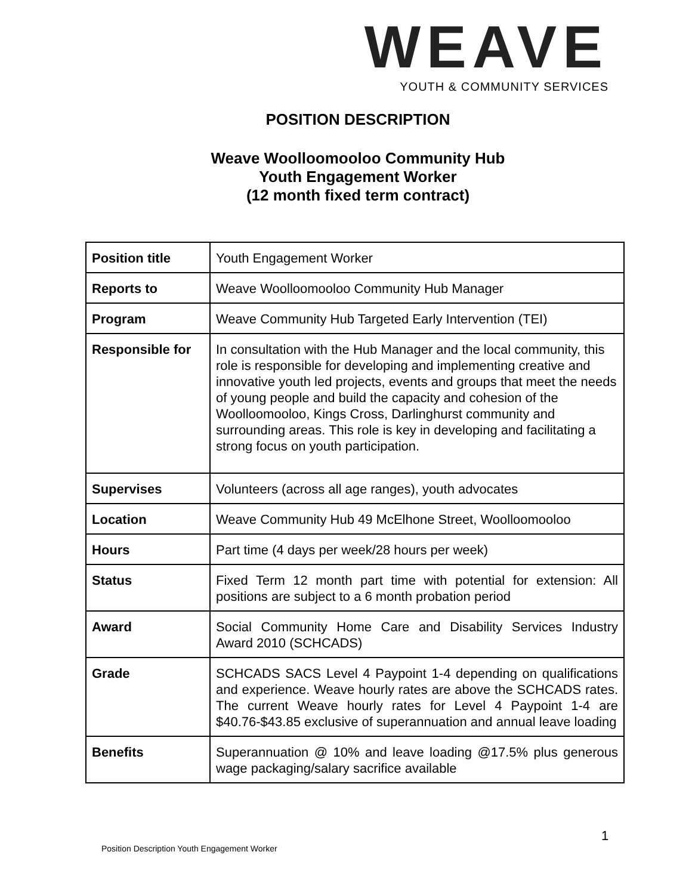WEAVE
YOUTH & COMMUNITY SERVICES
POSITION DESCRIPTION
Weave Woolloomooloo Community Hub
Youth Engagement Worker
(12 month fixed term contract)
| Position title | Youth Engagement Worker |
| Reports to | Weave Woolloomooloo Community Hub Manager |
| Program | Weave Community Hub Targeted Early Intervention (TEI) |
| Responsible for | In consultation with the Hub Manager and the local community, this role is responsible for developing and implementing creative and innovative youth led projects, events and groups that meet the needs of young people and build the capacity and cohesion of the Woolloomooloo, Kings Cross, Darlinghurst community and surrounding areas. This role is key in developing and facilitating a strong focus on youth participation. |
| Supervises | Volunteers (across all age ranges), youth advocates |
| Location | Weave Community Hub 49 McElhone Street, Woolloomooloo |
| Hours | Part time (4 days per week/28 hours per week) |
| Status | Fixed Term 12 month part time with potential for extension: All positions are subject to a 6 month probation period |
| Award | Social Community Home Care and Disability Services Industry Award 2010 (SCHCADS) |
| Grade | SCHCADS SACS Level 4 Paypoint 1-4 depending on qualifications and experience. Weave hourly rates are above the SCHCADS rates. The current Weave hourly rates for Level 4 Paypoint 1-4 are $40.76-$43.85 exclusive of superannuation and annual leave loading |
| Benefits | Superannuation @ 10% and leave loading @17.5% plus generous wage packaging/salary sacrifice available |
1
Position Description Youth Engagement Worker